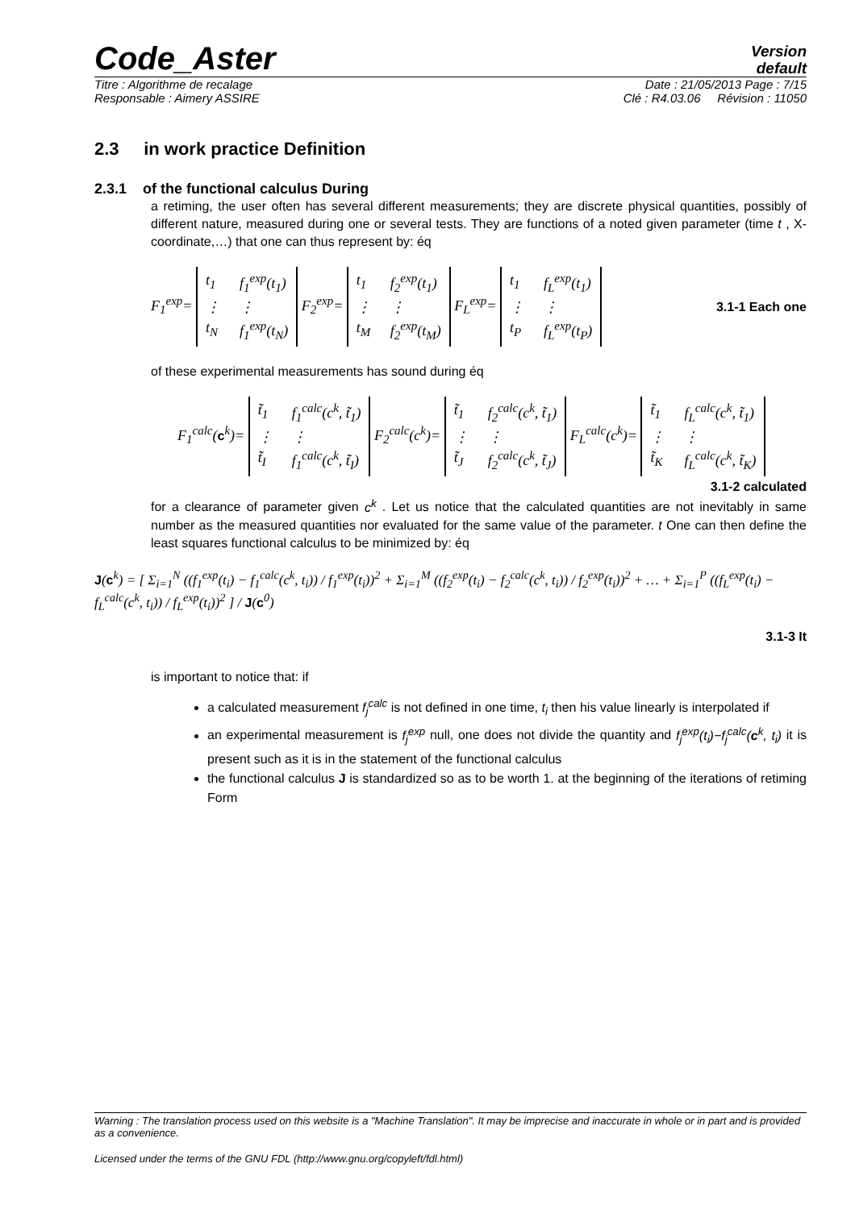Code_Aster
Version
default
Titre : Algorithme de recalage Date : 21/05/2013 Page : 7/15
Responsable : Aimery ASSIRE Clé : R4.03.06 Révision : 11050
2.3 in work practice Definition
2.3.1 of the functional calculus During
a retiming, the user often has several different measurements; they are discrete physical quantities, possibly of different nature, measured during one or several tests. They are functions of a noted given parameter (time t , X-coordinate,…) that one can thus represent by: éq
F<sub>1</sub><sup>exp</sup>= t<sub>1</sub> f<sub>1</sub><sup>exp</sup>(t<sub>1</sub>) ⋮ ⋮ t<sub>N</sub> f<sub>1</sub><sup>exp</sup>(t<sub>N</sub>) F<sub>2</sub><sup>exp</sup>= t<sub>1</sub> f<sub>2</sub><sup>exp</sup>(t<sub>1</sub>) ⋮ ⋮ t<sub>M</sub> f<sub>2</sub><sup>exp</sup>(t<sub>M</sub>) F<sub>L</sub><sup>exp</sup>= t<sub>1</sub> f<sub>L</sub><sup>exp</sup>(t<sub>1</sub>) ⋮ ⋮ t<sub>P</sub> f<sub>L</sub><sup>exp</sup>(t<sub>P</sub>) 3.1-1 Each one
of these experimental measurements has sound during éq
F<sub>1</sub><sup>calc</sup>(c<sup>k</sup>)= t̃<sub>1</sub> f<sub>1</sub><sup>calc</sup>(c<sup>k</sup>, t̃<sub>1</sub>) ⋮ ⋮ t̃<sub>I</sub> f<sub>1</sub><sup>calc</sup>(c<sup>k</sup>, t̃<sub>I</sub>) F<sub>2</sub><sup>calc</sup>(c<sup>k</sup>)= t̃<sub>1</sub> f<sub>2</sub><sup>calc</sup>(c<sup>k</sup>, t̃<sub>1</sub>) ⋮ ⋮ t̃<sub>J</sub> f<sub>2</sub><sup>calc</sup>(c<sup>k</sup>, t̃<sub>J</sub>) F<sub>L</sub><sup>calc</sup>(c<sup>k</sup>)= t̃<sub>1</sub> f<sub>L</sub><sup>calc</sup>(c<sup>k</sup>, t̃<sub>1</sub>) ⋮ ⋮ t̃<sub>K</sub> f<sub>L</sub><sup>calc</sup>(c<sup>k</sup>, t̃<sub>K</sub>)
3.1-2 calculated
for a clearance of parameter given c<sup>k</sup> . Let us notice that the calculated quantities are not inevitably in same number as the measured quantities nor evaluated for the same value of the parameter. t One can then define the least squares functional calculus to be minimized by: éq
J(c<sup>k</sup>) = [ Σ<sub>i=1</sub><sup>N</sup> ((f<sub>1</sub><sup>exp</sup>(t<sub>i</sub>) − f<sub>1</sub><sup>calc</sup>(c<sup>k</sup>, t<sub>i</sub>)) / f<sub>1</sub><sup>exp</sup>(t<sub>i</sub>))<sup>2</sup> + Σ<sub>i=1</sub><sup>M</sup> ((f<sub>2</sub><sup>exp</sup>(t<sub>i</sub>) − f<sub>2</sub><sup>calc</sup>(c<sup>k</sup>, t<sub>i</sub>)) / f<sub>2</sub><sup>exp</sup>(t<sub>i</sub>))<sup>2</sup> + … + Σ<sub>i=1</sub><sup>P</sup> ((f<sub>L</sub><sup>exp</sup>(t<sub>i</sub>) − f<sub>L</sub><sup>calc</sup>(c<sup>k</sup>, t<sub>i</sub>)) / f<sub>L</sub><sup>exp</sup>(t<sub>i</sub>))<sup>2</sup> ] / J(c<sup>0</sup>)
3.1-3 It
is important to notice that: if
a calculated measurement f<sub>j</sub><sup>calc</sup> is not defined in one time, t<sub>i</sub> then his value linearly is interpolated if
an experimental measurement is f<sub>j</sub><sup>exp</sup> null, one does not divide the quantity and f<sub>j</sub><sup>exp</sup>(t<sub>i</sub>)−f<sub>j</sub><sup>calc</sup>(c<sup>k</sup>, t<sub>i</sub>) it is present such as it is in the statement of the functional calculus
the functional calculus J is standardized so as to be worth 1. at the beginning of the iterations of retiming Form
Warning : The translation process used on this website is a "Machine Translation". It may be imprecise and inaccurate in whole or in part and is provided as a convenience.
Licensed under the terms of the GNU FDL (http://www.gnu.org/copyleft/fdl.html)